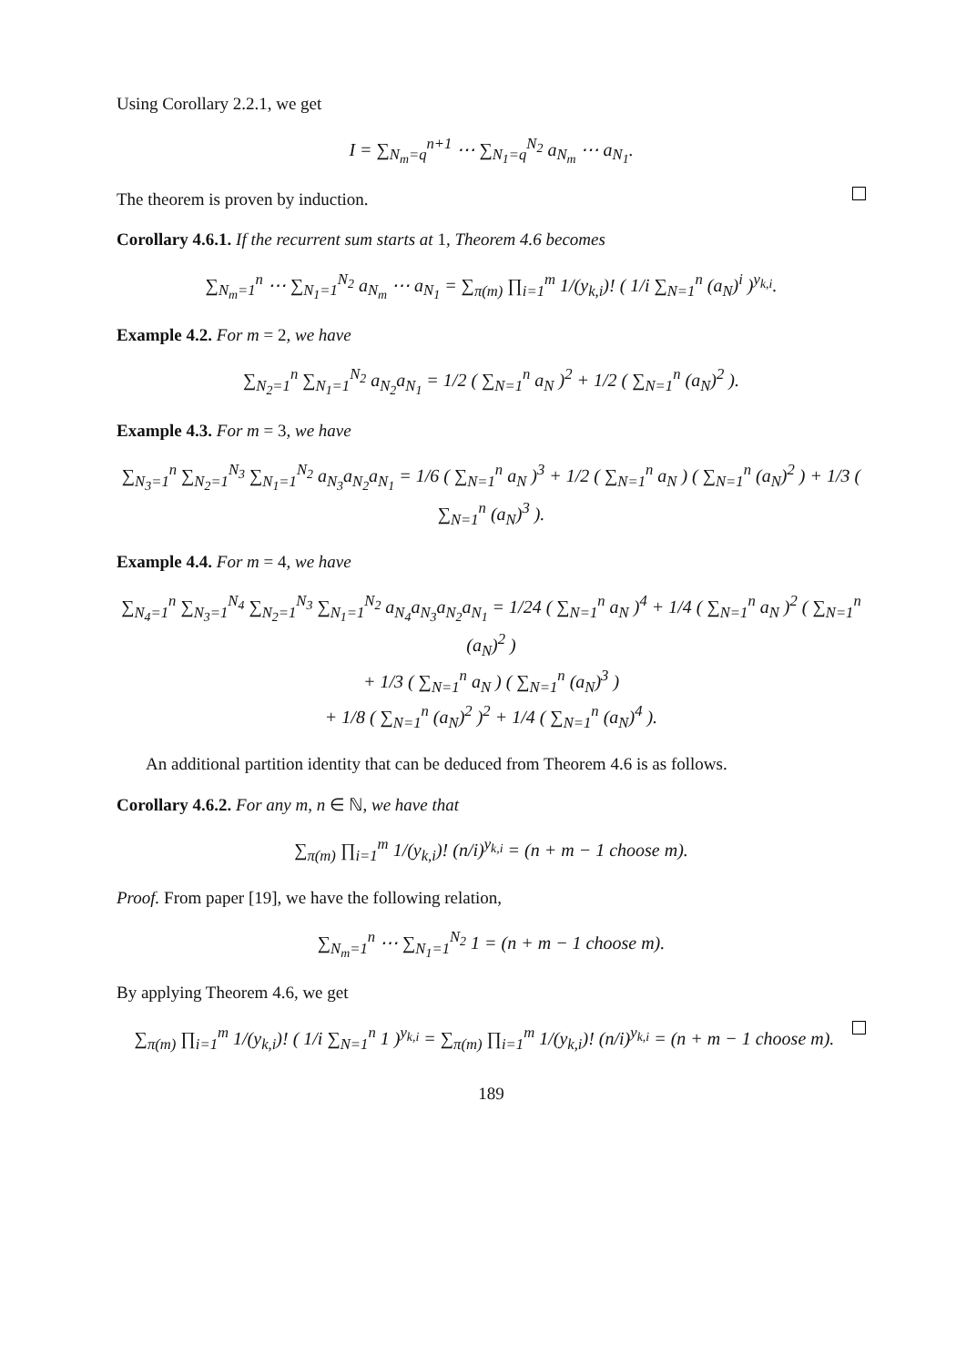Using Corollary 2.2.1, we get
I = ∑<sub>N<sub>m</sub>=q</sub><sup>n+1</sup> ⋯ ∑<sub>N<sub>1</sub>=q</sub><sup>N<sub>2</sub></sup> a<sub>N<sub>m</sub></sub> ⋯ a<sub>N<sub>1</sub></sub>.
The theorem is proven by induction.
Corollary 4.6.1. If the recurrent sum starts at 1, Theorem 4.6 becomes
∑<sub>N<sub>m</sub>=1</sub><sup>n</sup> ⋯ ∑<sub>N<sub>1</sub>=1</sub><sup>N<sub>2</sub></sup> a<sub>N<sub>m</sub></sub> ⋯ a<sub>N<sub>1</sub></sub> = ∑<sub>π(m)</sub> ∏<sub>i=1</sub><sup>m</sup> 1/(y<sub>k,i</sub>)! ( 1/i ∑<sub>N=1</sub><sup>n</sup> (a<sub>N</sub>)<sup>i</sup> )<sup>y<sub>k,i</sub></sup>.
Example 4.2. For m = 2, we have
∑<sub>N<sub>2</sub>=1</sub><sup>n</sup> ∑<sub>N<sub>1</sub>=1</sub><sup>N<sub>2</sub></sup> a<sub>N<sub>2</sub></sub>a<sub>N<sub>1</sub></sub> = 1/2 ( ∑<sub>N=1</sub><sup>n</sup> a<sub>N</sub> )<sup>2</sup> + 1/2 ( ∑<sub>N=1</sub><sup>n</sup> (a<sub>N</sub>)<sup>2</sup> ).
Example 4.3. For m = 3, we have
∑<sub>N<sub>3</sub>=1</sub><sup>n</sup> ∑<sub>N<sub>2</sub>=1</sub><sup>N<sub>3</sub></sup> ∑<sub>N<sub>1</sub>=1</sub><sup>N<sub>2</sub></sup> a<sub>N<sub>3</sub></sub>a<sub>N<sub>2</sub></sub>a<sub>N<sub>1</sub></sub> = 1/6 ( ∑<sub>N=1</sub><sup>n</sup> a<sub>N</sub> )<sup>3</sup> + 1/2 ( ∑<sub>N=1</sub><sup>n</sup> a<sub>N</sub> ) ( ∑<sub>N=1</sub><sup>n</sup> (a<sub>N</sub>)<sup>2</sup> ) + 1/3 ( ∑<sub>N=1</sub><sup>n</sup> (a<sub>N</sub>)<sup>3</sup> ).
Example 4.4. For m = 4, we have
∑<sub>N<sub>4</sub>=1</sub><sup>n</sup> ∑<sub>N<sub>3</sub>=1</sub><sup>N<sub>4</sub></sup> ∑<sub>N<sub>2</sub>=1</sub><sup>N<sub>3</sub></sup> ∑<sub>N<sub>1</sub>=1</sub><sup>N<sub>2</sub></sup> a<sub>N<sub>4</sub></sub>a<sub>N<sub>3</sub></sub>a<sub>N<sub>2</sub></sub>a<sub>N<sub>1</sub></sub> = 1/24 ( ∑<sub>N=1</sub><sup>n</sup> a<sub>N</sub> )<sup>4</sup> + 1/4 ( ∑<sub>N=1</sub><sup>n</sup> a<sub>N</sub> )<sup>2</sup> ( ∑<sub>N=1</sub><sup>n</sup> (a<sub>N</sub>)<sup>2</sup> )
+ 1/3 ( ∑<sub>N=1</sub><sup>n</sup> a<sub>N</sub> ) ( ∑<sub>N=1</sub><sup>n</sup> (a<sub>N</sub>)<sup>3</sup> )
+ 1/8 ( ∑<sub>N=1</sub><sup>n</sup> (a<sub>N</sub>)<sup>2</sup> )<sup>2</sup> + 1/4 ( ∑<sub>N=1</sub><sup>n</sup> (a<sub>N</sub>)<sup>4</sup> ).
An additional partition identity that can be deduced from Theorem 4.6 is as follows.
Corollary 4.6.2. For any m, n ∈ ℕ, we have that
∑<sub>π(m)</sub> ∏<sub>i=1</sub><sup>m</sup> 1/(y<sub>k,i</sub>)! (n/i)<sup>y<sub>k,i</sub></sup> = (n + m − 1 choose m).
Proof. From paper [19], we have the following relation,
∑<sub>N<sub>m</sub>=1</sub><sup>n</sup> ⋯ ∑<sub>N<sub>1</sub>=1</sub><sup>N<sub>2</sub></sup> 1 = (n + m − 1 choose m).
By applying Theorem 4.6, we get
∑<sub>π(m)</sub> ∏<sub>i=1</sub><sup>m</sup> 1/(y<sub>k,i</sub>)! ( 1/i ∑<sub>N=1</sub><sup>n</sup> 1 )<sup>y<sub>k,i</sub></sup> = ∑<sub>π(m)</sub> ∏<sub>i=1</sub><sup>m</sup> 1/(y<sub>k,i</sub>)! (n/i)<sup>y<sub>k,i</sub></sup> = (n + m − 1 choose m).
189